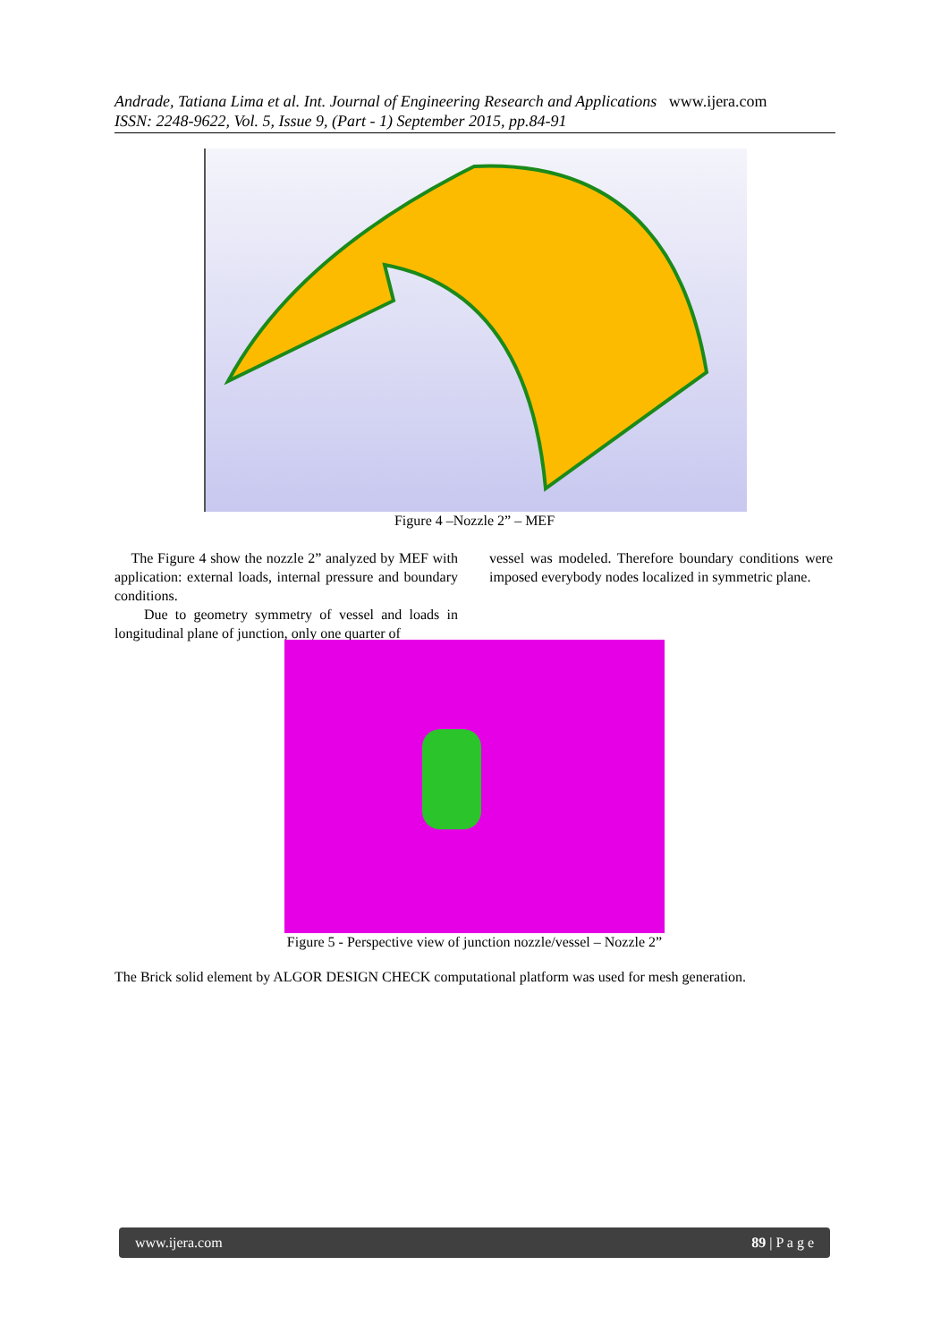Andrade, Tatiana Lima et al. Int. Journal of Engineering Research and Applications www.ijera.com
ISSN: 2248-9622, Vol. 5, Issue 9, (Part - 1) September 2015, pp.84-91
Figure 4 –Nozzle 2” – MEF
The Figure 4 show the nozzle 2” analyzed by MEF with application: external loads, internal pressure and boundary conditions.
Due to geometry symmetry of vessel and loads in longitudinal plane of junction, only one quarter of
vessel was modeled. Therefore boundary conditions were imposed everybody nodes localized in symmetric plane.
Figure 5 - Perspective view of junction nozzle/vessel – Nozzle 2”
The Brick solid element by ALGOR DESIGN CHECK computational platform was used for mesh generation.
www.ijera.com 89 | P a g e